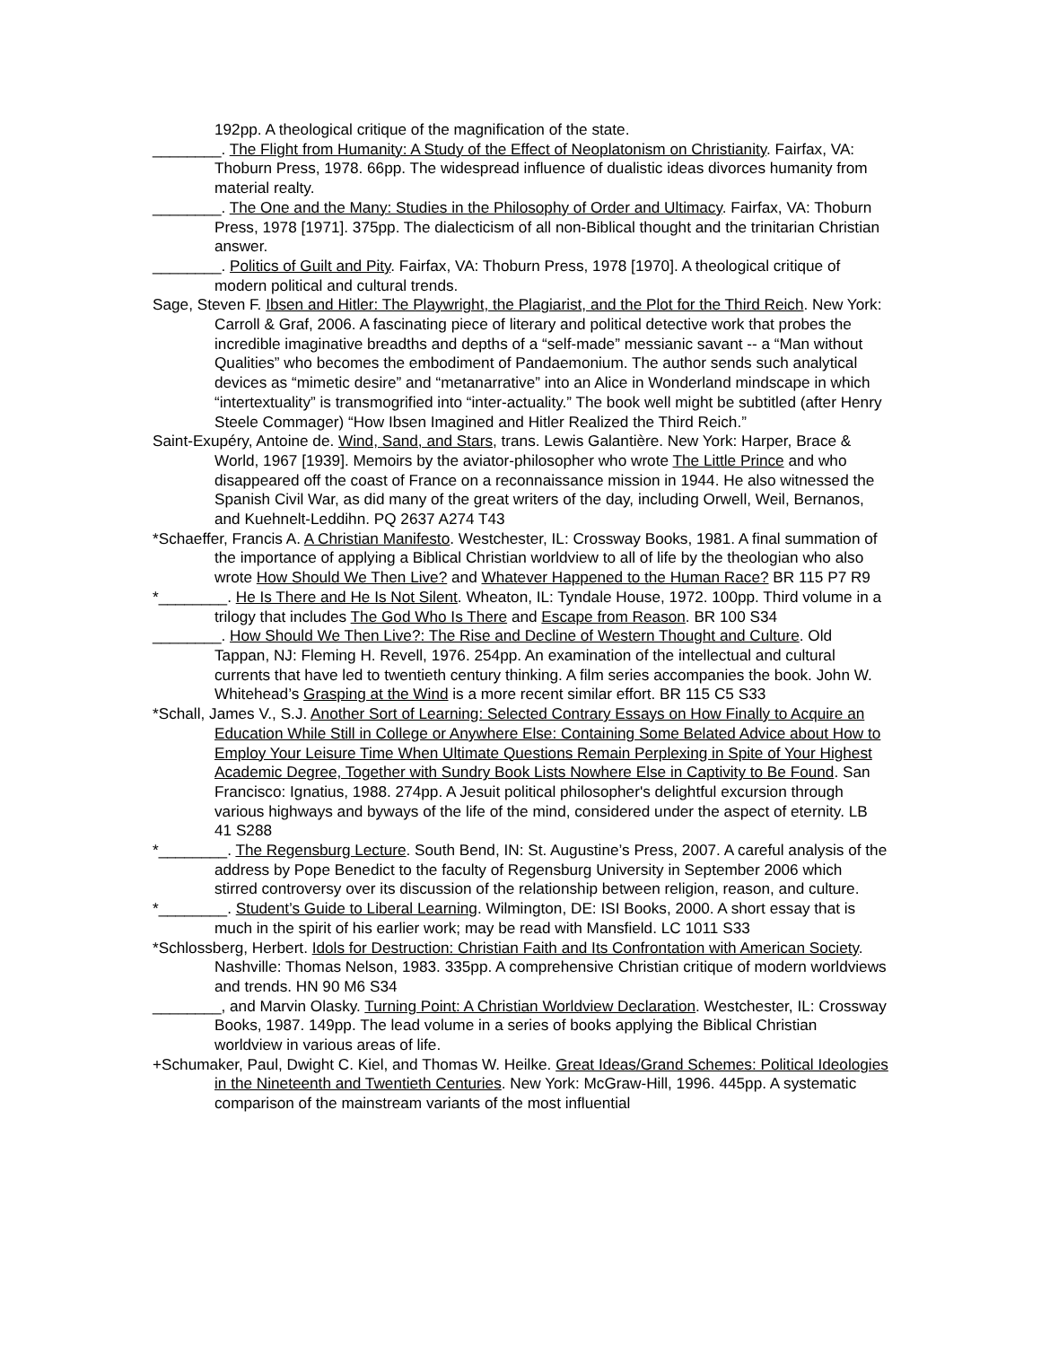192pp. A theological critique of the magnification of the state.
________. The Flight from Humanity: A Study of the Effect of Neoplatonism on Christianity. Fairfax, VA: Thoburn Press, 1978. 66pp. The widespread influence of dualistic ideas divorces humanity from material realty.
________. The One and the Many: Studies in the Philosophy of Order and Ultimacy. Fairfax, VA: Thoburn Press, 1978 [1971]. 375pp. The dialecticism of all non-Biblical thought and the trinitarian Christian answer.
________. Politics of Guilt and Pity. Fairfax, VA: Thoburn Press, 1978 [1970]. A theological critique of modern political and cultural trends.
Sage, Steven F. Ibsen and Hitler: The Playwright, the Plagiarist, and the Plot for the Third Reich. New York: Carroll & Graf, 2006. A fascinating piece of literary and political detective work that probes the incredible imaginative breadths and depths of a “self-made” messianic savant -- a “Man without Qualities” who becomes the embodiment of Pandaemonium. The author sends such analytical devices as “mimetic desire” and “metanarrative” into an Alice in Wonderland mindscape in which “intertextuality” is transmogrified into “inter-actuality.” The book well might be subtitled (after Henry Steele Commager) “How Ibsen Imagined and Hitler Realized the Third Reich.”
Saint-Exupéry, Antoine de. Wind, Sand, and Stars, trans. Lewis Galantière. New York: Harper, Brace & World, 1967 [1939]. Memoirs by the aviator-philosopher who wrote The Little Prince and who disappeared off the coast of France on a reconnaissance mission in 1944. He also witnessed the Spanish Civil War, as did many of the great writers of the day, including Orwell, Weil, Bernanos, and Kuehnelt-Leddihn. PQ 2637 A274 T43
*Schaeffer, Francis A. A Christian Manifesto. Westchester, IL: Crossway Books, 1981. A final summation of the importance of applying a Biblical Christian worldview to all of life by the theologian who also wrote How Should We Then Live? and Whatever Happened to the Human Race? BR 115 P7 R9
*________. He Is There and He Is Not Silent. Wheaton, IL: Tyndale House, 1972. 100pp. Third volume in a trilogy that includes The God Who Is There and Escape from Reason. BR 100 S34
________. How Should We Then Live?: The Rise and Decline of Western Thought and Culture. Old Tappan, NJ: Fleming H. Revell, 1976. 254pp. An examination of the intellectual and cultural currents that have led to twentieth century thinking. A film series accompanies the book. John W. Whitehead’s Grasping at the Wind is a more recent similar effort. BR 115 C5 S33
*Schall, James V., S.J. Another Sort of Learning: Selected Contrary Essays on How Finally to Acquire an Education While Still in College or Anywhere Else: Containing Some Belated Advice about How to Employ Your Leisure Time When Ultimate Questions Remain Perplexing in Spite of Your Highest Academic Degree, Together with Sundry Book Lists Nowhere Else in Captivity to Be Found. San Francisco: Ignatius, 1988. 274pp. A Jesuit political philosopher's delightful excursion through various highways and byways of the life of the mind, considered under the aspect of eternity. LB 41 S288
*________. The Regensburg Lecture. South Bend, IN: St. Augustine’s Press, 2007. A careful analysis of the address by Pope Benedict to the faculty of Regensburg University in September 2006 which stirred controversy over its discussion of the relationship between religion, reason, and culture.
*________. Student’s Guide to Liberal Learning. Wilmington, DE: ISI Books, 2000. A short essay that is much in the spirit of his earlier work; may be read with Mansfield. LC 1011 S33
*Schlossberg, Herbert. Idols for Destruction: Christian Faith and Its Confrontation with American Society. Nashville: Thomas Nelson, 1983. 335pp. A comprehensive Christian critique of modern worldviews and trends. HN 90 M6 S34
________, and Marvin Olasky. Turning Point: A Christian Worldview Declaration. Westchester, IL: Crossway Books, 1987. 149pp. The lead volume in a series of books applying the Biblical Christian worldview in various areas of life.
+Schumaker, Paul, Dwight C. Kiel, and Thomas W. Heilke. Great Ideas/Grand Schemes: Political Ideologies in the Nineteenth and Twentieth Centuries. New York: McGraw-Hill, 1996. 445pp. A systematic comparison of the mainstream variants of the most influential